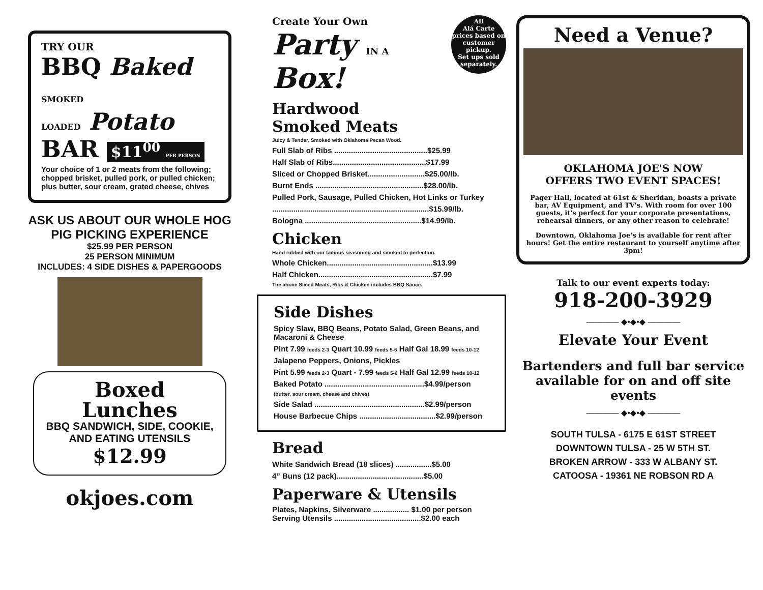TRY OUR
BBQ Baked SMOKED
LOADED Potato
BAR $11<sup>00</sup> PER PERSON
Your choice of 1 or 2 meats from the following; chopped brisket, pulled pork, or pulled chicken; plus butter, sour cream, grated cheese, chives
ASK US ABOUT OUR WHOLE HOG
PIG PICKING EXPERIENCE
$25.99 PER PERSON
25 PERSON MINIMUM
INCLUDES: 4 SIDE DISHES & PAPERGOODS
Boxed
Lunches
BBQ SANDWICH, SIDE, COOKIE,
AND EATING UTENSILS
$12.99
okjoes.com
Create Your Own
Party IN A Box!
All
Alá Carte
prices based on customer pickup.
Set ups sold separately.
Hardwood
Smoked Meats
Juicy & Tender, Smoked with Oklahoma Pecan Wood.
Full Slab of Ribs ............................................$25.99
Half Slab of Ribs............................................$17.99
Sliced or Chopped Brisket...........................$25.00/lb.
Burnt Ends ...................................................$28.00/lb.
Pulled Pork, Sausage, Pulled Chicken, Hot Links or Turkey
..........................................................................$15.99/lb.
Bologna .......................................................$14.99/lb.
Chicken
Hand rubbed with our famous seasoning and smoked to perfection.
Whole Chicken..................................................$13.99
Half Chicken......................................................$7.99
The above Sliced Meats, Ribs & Chicken includes BBQ Sauce.
Side Dishes
Spicy Slaw, BBQ Beans, Potato Salad, Green Beans, and Macaroni & Cheese
Pint 7.99 feeds 2-3 Quart 10.99 feeds 5-6 Half Gal 18.99 feeds 10-12
Jalapeno Peppers, Onions, Pickles
Pint 5.99 feeds 2-3 Quart - 7.99 feeds 5-6 Half Gal 12.99 feeds 10-12
Baked Potato ...............................................$4.99/person
(butter, sour cream, cheese and chives)
Side Salad ....................................................$2.99/person
House Barbecue Chips ....................................$2.99/person
Bread
White Sandwich Bread (18 slices) .................$5.00
4” Buns (12 pack).........................................$5.00
Paperware & Utensils
Plates, Napkins, Silverware ................. $1.00 per person
Serving Utensils .........................................$2.00 each
Need a Venue?
OKLAHOMA JOE'S NOW
OFFERS TWO EVENT SPACES!
Pager Hall, located at 61st & Sheridan, boasts a private bar, AV Equipment, and TV's. With room for over 100 guests, it's perfect for your corporate presentations, rehearsal dinners, or any other reason to celebrate!
Downtown, Oklahoma Joe's is available for rent after hours! Get the entire restaurant to yourself anytime after 3pm!
Talk to our event experts today:
918-200-3929
———— ◆•◆•◆ ————
Elevate Your Event
Bartenders and full bar service available for on and off site events
———— ◆•◆•◆ ————
SOUTH TULSA - 6175 E 61ST STREET
DOWNTOWN TULSA - 25 W 5TH ST.
BROKEN ARROW - 333 W ALBANY ST.
CATOOSA - 19361 NE ROBSON RD A